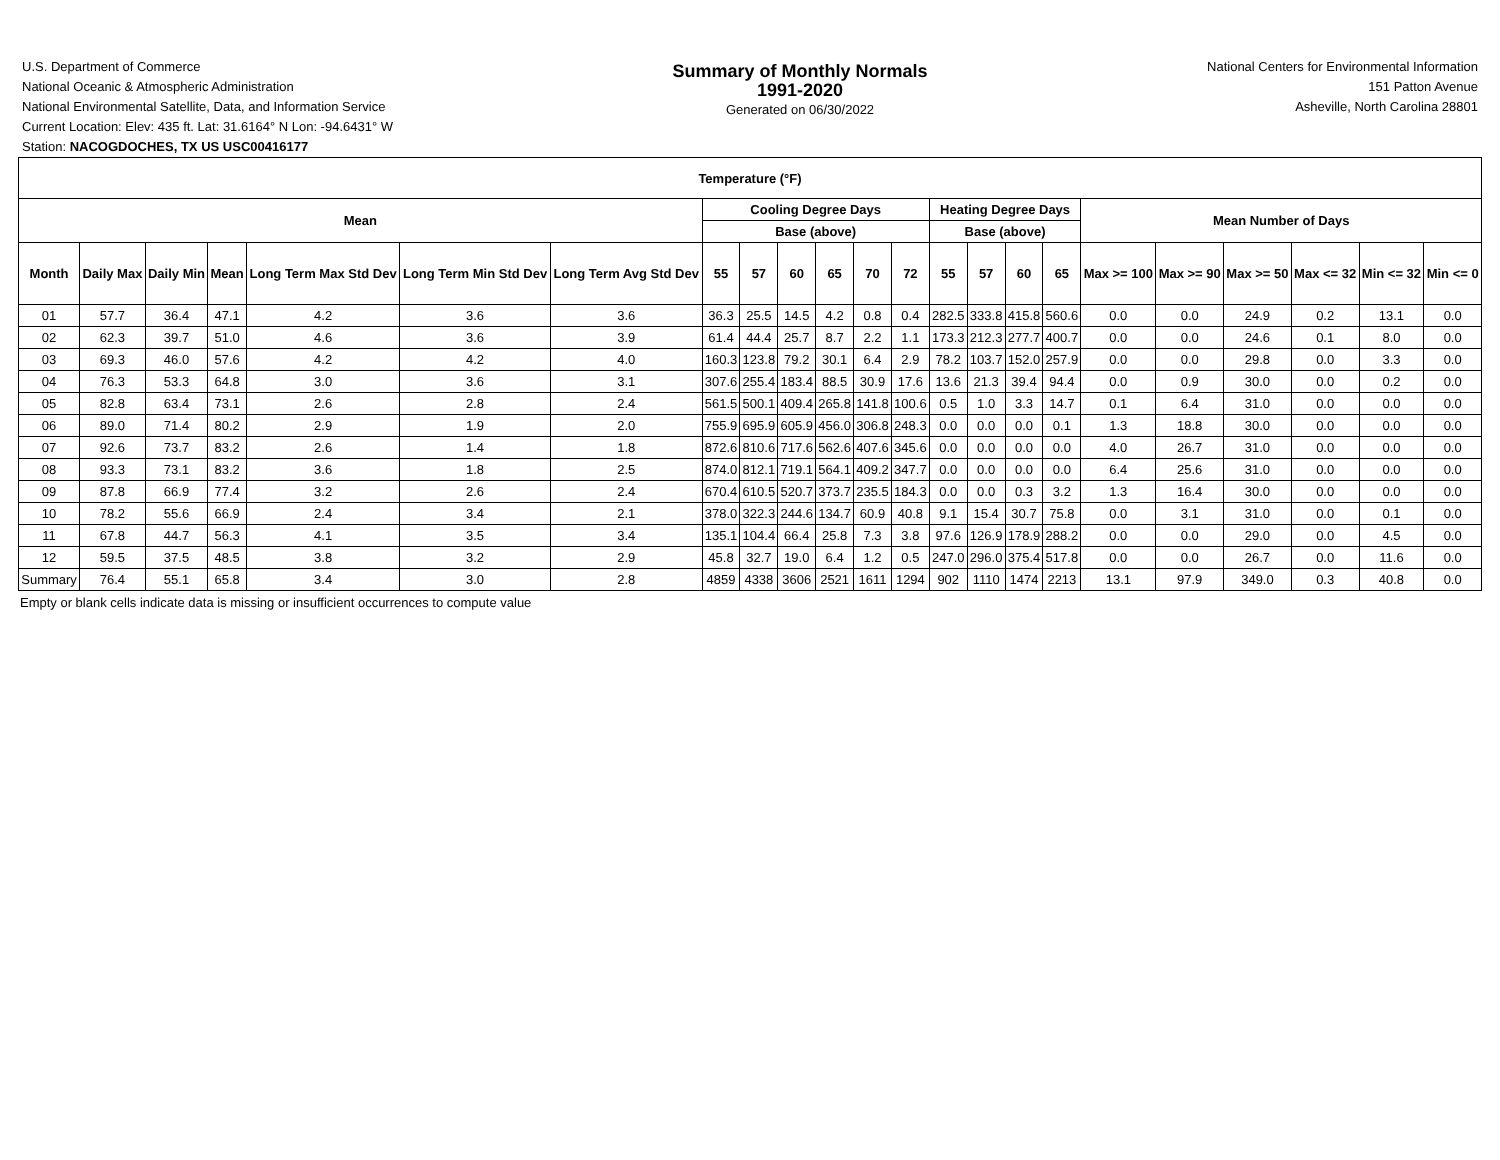U.S. Department of Commerce
National Oceanic & Atmospheric Administration
National Environmental Satellite, Data, and Information Service
Current Location: Elev: 435 ft. Lat: 31.6164° N Lon: -94.6431° W
Station: NACOGDOCHES, TX US USC00416177
Summary of Monthly Normals
1991-2020
Generated on 06/30/2022
National Centers for Environmental Information
151 Patton Avenue
Asheville, North Carolina 28801
| Temperature (°F) | | | | | | | | | | | | | | | | | | | | | | |
| --- | --- | --- | --- | --- | --- | --- | --- | --- | --- | --- | --- | --- | --- | --- | --- | --- | --- | --- | --- | --- | --- | --- |
| Mean | | | | | | | Cooling Degree Days | | | | | | Heating Degree Days | | | | Mean Number of Days | | | | | |
| | | | | | | | Base (above) | | | | | | Base (above) | | | | | | | | | |
| Month | Daily Max | Daily Min | Mean | Long Term Max Std Dev | Long Term Min Std Dev | Long Term Avg Std Dev | 55 | 57 | 60 | 65 | 70 | 72 | 55 | 57 | 60 | 65 | Max >= 100 | Max >= 90 | Max >= 50 | Max <= 32 | Min <= 32 | Min <= 0 |
| 01 | 57.7 | 36.4 | 47.1 | 4.2 | 3.6 | 3.6 | 36.3 | 25.5 | 14.5 | 4.2 | 0.8 | 0.4 | 282.5 | 333.8 | 415.8 | 560.6 | 0.0 | 0.0 | 24.9 | 0.2 | 13.1 | 0.0 |
| 02 | 62.3 | 39.7 | 51.0 | 4.6 | 3.6 | 3.9 | 61.4 | 44.4 | 25.7 | 8.7 | 2.2 | 1.1 | 173.3 | 212.3 | 277.7 | 400.7 | 0.0 | 0.0 | 24.6 | 0.1 | 8.0 | 0.0 |
| 03 | 69.3 | 46.0 | 57.6 | 4.2 | 4.2 | 4.0 | 160.3 | 123.8 | 79.2 | 30.1 | 6.4 | 2.9 | 78.2 | 103.7 | 152.0 | 257.9 | 0.0 | 0.0 | 29.8 | 0.0 | 3.3 | 0.0 |
| 04 | 76.3 | 53.3 | 64.8 | 3.0 | 3.6 | 3.1 | 307.6 | 255.4 | 183.4 | 88.5 | 30.9 | 17.6 | 13.6 | 21.3 | 39.4 | 94.4 | 0.0 | 0.9 | 30.0 | 0.0 | 0.2 | 0.0 |
| 05 | 82.8 | 63.4 | 73.1 | 2.6 | 2.8 | 2.4 | 561.5 | 500.1 | 409.4 | 265.8 | 141.8 | 100.6 | 0.5 | 1.0 | 3.3 | 14.7 | 0.1 | 6.4 | 31.0 | 0.0 | 0.0 | 0.0 |
| 06 | 89.0 | 71.4 | 80.2 | 2.9 | 1.9 | 2.0 | 755.9 | 695.9 | 605.9 | 456.0 | 306.8 | 248.3 | 0.0 | 0.0 | 0.0 | 0.1 | 1.3 | 18.8 | 30.0 | 0.0 | 0.0 | 0.0 |
| 07 | 92.6 | 73.7 | 83.2 | 2.6 | 1.4 | 1.8 | 872.6 | 810.6 | 717.6 | 562.6 | 407.6 | 345.6 | 0.0 | 0.0 | 0.0 | 0.0 | 4.0 | 26.7 | 31.0 | 0.0 | 0.0 | 0.0 |
| 08 | 93.3 | 73.1 | 83.2 | 3.6 | 1.8 | 2.5 | 874.0 | 812.1 | 719.1 | 564.1 | 409.2 | 347.7 | 0.0 | 0.0 | 0.0 | 0.0 | 6.4 | 25.6 | 31.0 | 0.0 | 0.0 | 0.0 |
| 09 | 87.8 | 66.9 | 77.4 | 3.2 | 2.6 | 2.4 | 670.4 | 610.5 | 520.7 | 373.7 | 235.5 | 184.3 | 0.0 | 0.0 | 0.3 | 3.2 | 1.3 | 16.4 | 30.0 | 0.0 | 0.0 | 0.0 |
| 10 | 78.2 | 55.6 | 66.9 | 2.4 | 3.4 | 2.1 | 378.0 | 322.3 | 244.6 | 134.7 | 60.9 | 40.8 | 9.1 | 15.4 | 30.7 | 75.8 | 0.0 | 3.1 | 31.0 | 0.0 | 0.1 | 0.0 |
| 11 | 67.8 | 44.7 | 56.3 | 4.1 | 3.5 | 3.4 | 135.1 | 104.4 | 66.4 | 25.8 | 7.3 | 3.8 | 97.6 | 126.9 | 178.9 | 288.2 | 0.0 | 0.0 | 29.0 | 0.0 | 4.5 | 0.0 |
| 12 | 59.5 | 37.5 | 48.5 | 3.8 | 3.2 | 2.9 | 45.8 | 32.7 | 19.0 | 6.4 | 1.2 | 0.5 | 247.0 | 296.0 | 375.4 | 517.8 | 0.0 | 0.0 | 26.7 | 0.0 | 11.6 | 0.0 |
| Summary | 76.4 | 55.1 | 65.8 | 3.4 | 3.0 | 2.8 | 4859 | 4338 | 3606 | 2521 | 1611 | 1294 | 902 | 1110 | 1474 | 2213 | 13.1 | 97.9 | 349.0 | 0.3 | 40.8 | 0.0 |
Empty or blank cells indicate data is missing or insufficient occurrences to compute value